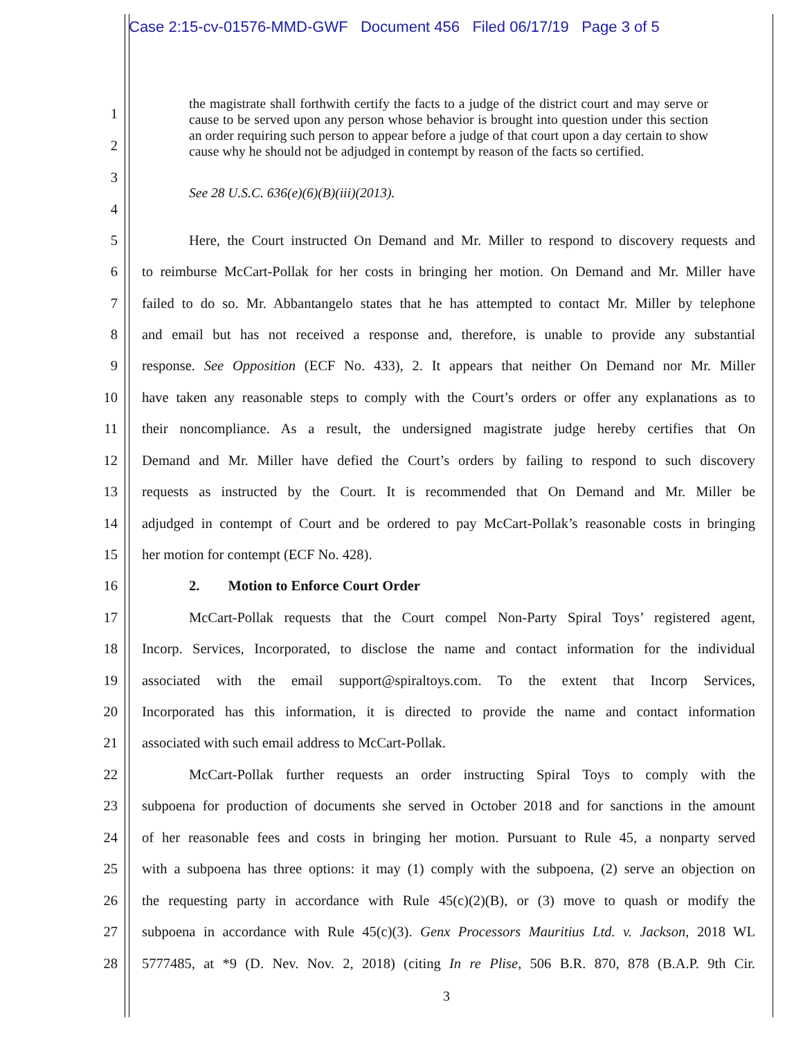Case 2:15-cv-01576-MMD-GWF Document 456 Filed 06/17/19 Page 3 of 5
1
2
3
the magistrate shall forthwith certify the facts to a judge of the district court and may serve or cause to be served upon any person whose behavior is brought into question under this section an order requiring such person to appear before a judge of that court upon a day certain to show cause why he should not be adjudged in contempt by reason of the facts so certified.
See 28 U.S.C. 636(e)(6)(B)(iii)(2013).
4
5 Here, the Court instructed On Demand and Mr. Miller to respond to discovery requests and
6 to reimburse McCart-Pollak for her costs in bringing her motion. On Demand and Mr. Miller have
7 failed to do so. Mr. Abbantangelo states that he has attempted to contact Mr. Miller by telephone
8 and email but has not received a response and, therefore, is unable to provide any substantial
9 response. See Opposition (ECF No. 433), 2. It appears that neither On Demand nor Mr. Miller
10 have taken any reasonable steps to comply with the Court’s orders or offer any explanations as to
11 their noncompliance. As a result, the undersigned magistrate judge hereby certifies that On
12 Demand and Mr. Miller have defied the Court’s orders by failing to respond to such discovery
13 requests as instructed by the Court. It is recommended that On Demand and Mr. Miller be
14 adjudged in contempt of Court and be ordered to pay McCart-Pollak’s reasonable costs in bringing
15 her motion for contempt (ECF No. 428).
16 2. Motion to Enforce Court Order
17 McCart-Pollak requests that the Court compel Non-Party Spiral Toys’ registered agent,
18 Incorp. Services, Incorporated, to disclose the name and contact information for the individual
19 associated with the email support@spiraltoys.com. To the extent that Incorp Services,
20 Incorporated has this information, it is directed to provide the name and contact information
21 associated with such email address to McCart-Pollak.
22 McCart-Pollak further requests an order instructing Spiral Toys to comply with the
23 subpoena for production of documents she served in October 2018 and for sanctions in the amount
24 of her reasonable fees and costs in bringing her motion. Pursuant to Rule 45, a nonparty served
25 with a subpoena has three options: it may (1) comply with the subpoena, (2) serve an objection on
26 the requesting party in accordance with Rule 45(c)(2)(B), or (3) move to quash or modify the
27 subpoena in accordance with Rule 45(c)(3). Genx Processors Mauritius Ltd. v. Jackson, 2018 WL
28 5777485, at *9 (D. Nev. Nov. 2, 2018) (citing In re Plise, 506 B.R. 870, 878 (B.A.P. 9th Cir.
3